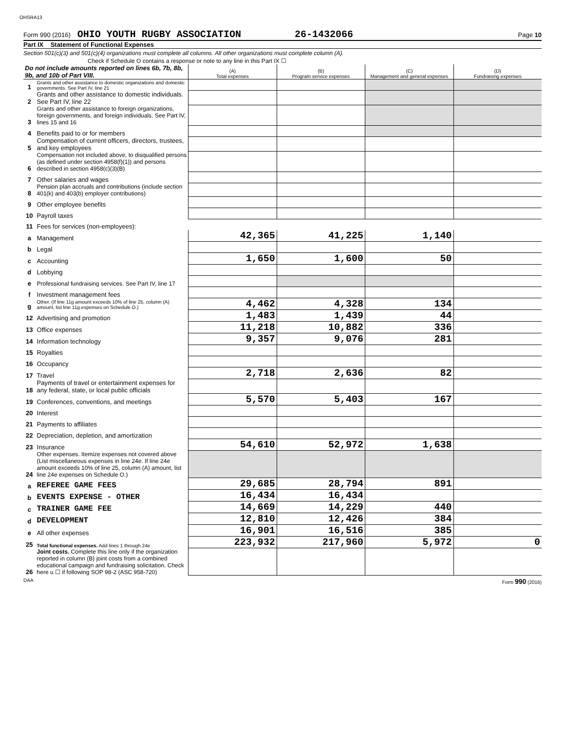OHSRA13
Form 990 (2016) OHIO YOUTH RUGBY ASSOCIATION 26-1432066 Page 10
Part IX Statement of Functional Expenses
Section 501(c)(3) and 501(c)(4) organizations must complete all columns. All other organizations must complete column (A).
Check if Schedule O contains a response or note to any line in this Part IX ☐
| Do not include amounts reported on lines 6b, 7b, 8b, 9b, and 10b of Part VIII. | | (A) Total expenses | (B) Program service expenses | (C) Management and general expenses | (D) Fundraising expenses |
| 1 | Grants and other assistance to domestic organizations and domestic governments. See Part IV, line 21 | | | | |
| 2 | Grants and other assistance to domestic individuals. See Part IV, line 22 | | | | |
| 3 | Grants and other assistance to foreign organizations, foreign governments, and foreign individuals. See Part IV, lines 15 and 16 | | | | |
| 4 | Benefits paid to or for members | | | | |
| 5 | Compensation of current officers, directors, trustees, and key employees | | | | |
| 6 | Compensation not included above, to disqualified persons (as defined under section 4958(f)(1)) and persons described in section 4958(c)(3)(B) | | | | |
| 7 | Other salaries and wages | | | | |
| 8 | Pension plan accruals and contributions (include section 401(k) and 403(b) employer contributions) | | | | |
| 9 | Other employee benefits | | | | |
| 10 | Payroll taxes | | | | |
| 11 | Fees for services (non-employees): | | | | |
| a | Management | 42,365 | 41,225 | 1,140 | |
| b | Legal | | | | |
| c | Accounting | 1,650 | 1,600 | 50 | |
| d | Lobbying | | | | |
| e | Professional fundraising services. See Part IV, line 17 | | | | |
| f | Investment management fees | | | | |
| g | Other. (If line 11g amount exceeds 10% of line 25, column (A) amount, list line 11g expenses on Schedule O.) | 4,462 | 4,328 | 134 | |
| 12 | Advertising and promotion | 1,483 | 1,439 | 44 | |
| 13 | Office expenses | 11,218 | 10,882 | 336 | |
| 14 | Information technology | 9,357 | 9,076 | 281 | |
| 15 | Royalties | | | | |
| 16 | Occupancy | | | | |
| 17 | Travel | 2,718 | 2,636 | 82 | |
| 18 | Payments of travel or entertainment expenses for any federal, state, or local public officials | | | | |
| 19 | Conferences, conventions, and meetings | 5,570 | 5,403 | 167 | |
| 20 | Interest | | | | |
| 21 | Payments to affiliates | | | | |
| 22 | Depreciation, depletion, and amortization | | | | |
| 23 | Insurance | 54,610 | 52,972 | 1,638 | |
| 24 | Other expenses. Itemize expenses not covered above (List miscellaneous expenses in line 24e. If line 24e amount exceeds 10% of line 25, column (A) amount, list line 24e expenses on Schedule O.) | | | | |
| a | REFEREE GAME FEES | 29,685 | 28,794 | 891 | |
| b | EVENTS EXPENSE - OTHER | 16,434 | 16,434 | | |
| c | TRAINER GAME FEE | 14,669 | 14,229 | 440 | |
| d | DEVELOPMENT | 12,810 | 12,426 | 384 | |
| e | All other expenses | 16,901 | 16,516 | 385 | |
| 25 | Total functional expenses. Add lines 1 through 24e | 223,932 | 217,960 | 5,972 | 0 |
| 26 | Joint costs. Complete this line only if the organization reported in column (B) joint costs from a combined educational campaign and fundraising solicitation. Check here u ☐ if following SOP 98-2 (ASC 958-720) | | | | |
DAA Form 990 (2016)